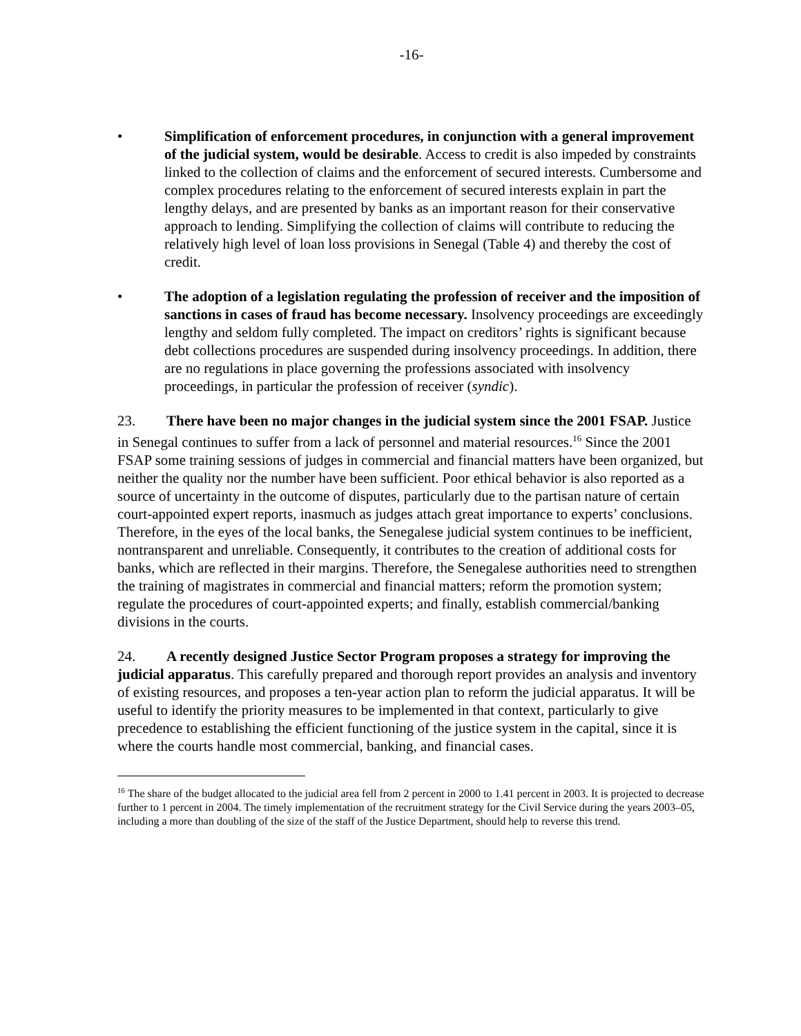-16-
• Simplification of enforcement procedures, in conjunction with a general improvement of the judicial system, would be desirable. Access to credit is also impeded by constraints linked to the collection of claims and the enforcement of secured interests. Cumbersome and complex procedures relating to the enforcement of secured interests explain in part the lengthy delays, and are presented by banks as an important reason for their conservative approach to lending. Simplifying the collection of claims will contribute to reducing the relatively high level of loan loss provisions in Senegal (Table 4) and thereby the cost of credit.
• The adoption of a legislation regulating the profession of receiver and the imposition of sanctions in cases of fraud has become necessary. Insolvency proceedings are exceedingly lengthy and seldom fully completed. The impact on creditors’ rights is significant because debt collections procedures are suspended during insolvency proceedings. In addition, there are no regulations in place governing the professions associated with insolvency proceedings, in particular the profession of receiver (syndic).
23. There have been no major changes in the judicial system since the 2001 FSAP. Justice in Senegal continues to suffer from a lack of personnel and material resources.<sup>16</sup> Since the 2001 FSAP some training sessions of judges in commercial and financial matters have been organized, but neither the quality nor the number have been sufficient. Poor ethical behavior is also reported as a source of uncertainty in the outcome of disputes, particularly due to the partisan nature of certain court-appointed expert reports, inasmuch as judges attach great importance to experts’ conclusions. Therefore, in the eyes of the local banks, the Senegalese judicial system continues to be inefficient, nontransparent and unreliable. Consequently, it contributes to the creation of additional costs for banks, which are reflected in their margins. Therefore, the Senegalese authorities need to strengthen the training of magistrates in commercial and financial matters; reform the promotion system; regulate the procedures of court-appointed experts; and finally, establish commercial/banking divisions in the courts.
24. A recently designed Justice Sector Program proposes a strategy for improving the judicial apparatus. This carefully prepared and thorough report provides an analysis and inventory of existing resources, and proposes a ten-year action plan to reform the judicial apparatus. It will be useful to identify the priority measures to be implemented in that context, particularly to give precedence to establishing the efficient functioning of the justice system in the capital, since it is where the courts handle most commercial, banking, and financial cases.
<sup>16</sup> The share of the budget allocated to the judicial area fell from 2 percent in 2000 to 1.41 percent in 2003. It is projected to decrease further to 1 percent in 2004. The timely implementation of the recruitment strategy for the Civil Service during the years 2003–05, including a more than doubling of the size of the staff of the Justice Department, should help to reverse this trend.